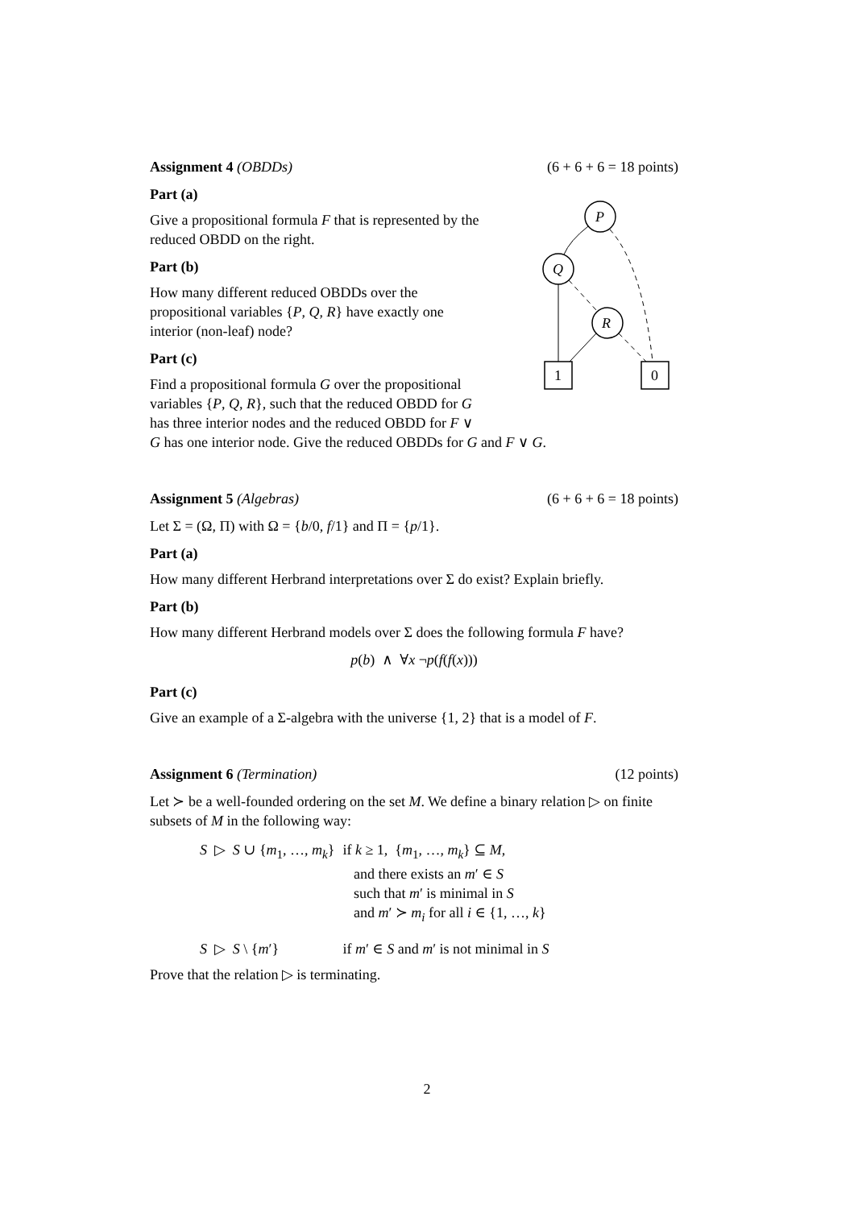Assignment 4 (OBDDs) (6 + 6 + 6 = 18 points)
P
Q
R
1
0
Part (a)
Give a propositional formula F that is represented by the reduced OBDD on the right.
Part (b)
How many different reduced OBDDs over the propositional variables {P, Q, R} have exactly one interior (non-leaf) node?
Part (c)
Find a propositional formula G over the propositional variables {P, Q, R}, such that the reduced OBDD for G has three interior nodes and the reduced OBDD for F ∨ G has one interior node. Give the reduced OBDDs for G and F ∨ G.
Assignment 5 (Algebras) (6 + 6 + 6 = 18 points)
Let Σ = (Ω, Π) with Ω = {b/0, f/1} and Π = {p/1}.
Part (a)
How many different Herbrand interpretations over Σ do exist? Explain briefly.
Part (b)
How many different Herbrand models over Σ does the following formula F have?
p(b) ∧ ∀x ¬p(f(f(x)))
Part (c)
Give an example of a Σ-algebra with the universe {1, 2} that is a model of F.
Assignment 6 (Termination) (12 points)
Let ≻ be a well-founded ordering on the set M. We define a binary relation ▷ on finite subsets of M in the following way:
| S ▷ S ∪ { m<sub>1</sub>, …, m<sub>k</sub> } | if k ≥ 1, { m<sub>1</sub>, …, m<sub>k</sub> } ⊆ M , and there exists an m ′ ∈ S such that m ′ is minimal in S and m ′ ≻ m<sub>i</sub> for all i ∈ {1, …, k } |
| S ▷ S \ { m ′} | if m ′ ∈ S and m ′ is not minimal in S |
Prove that the relation ▷ is terminating.
2